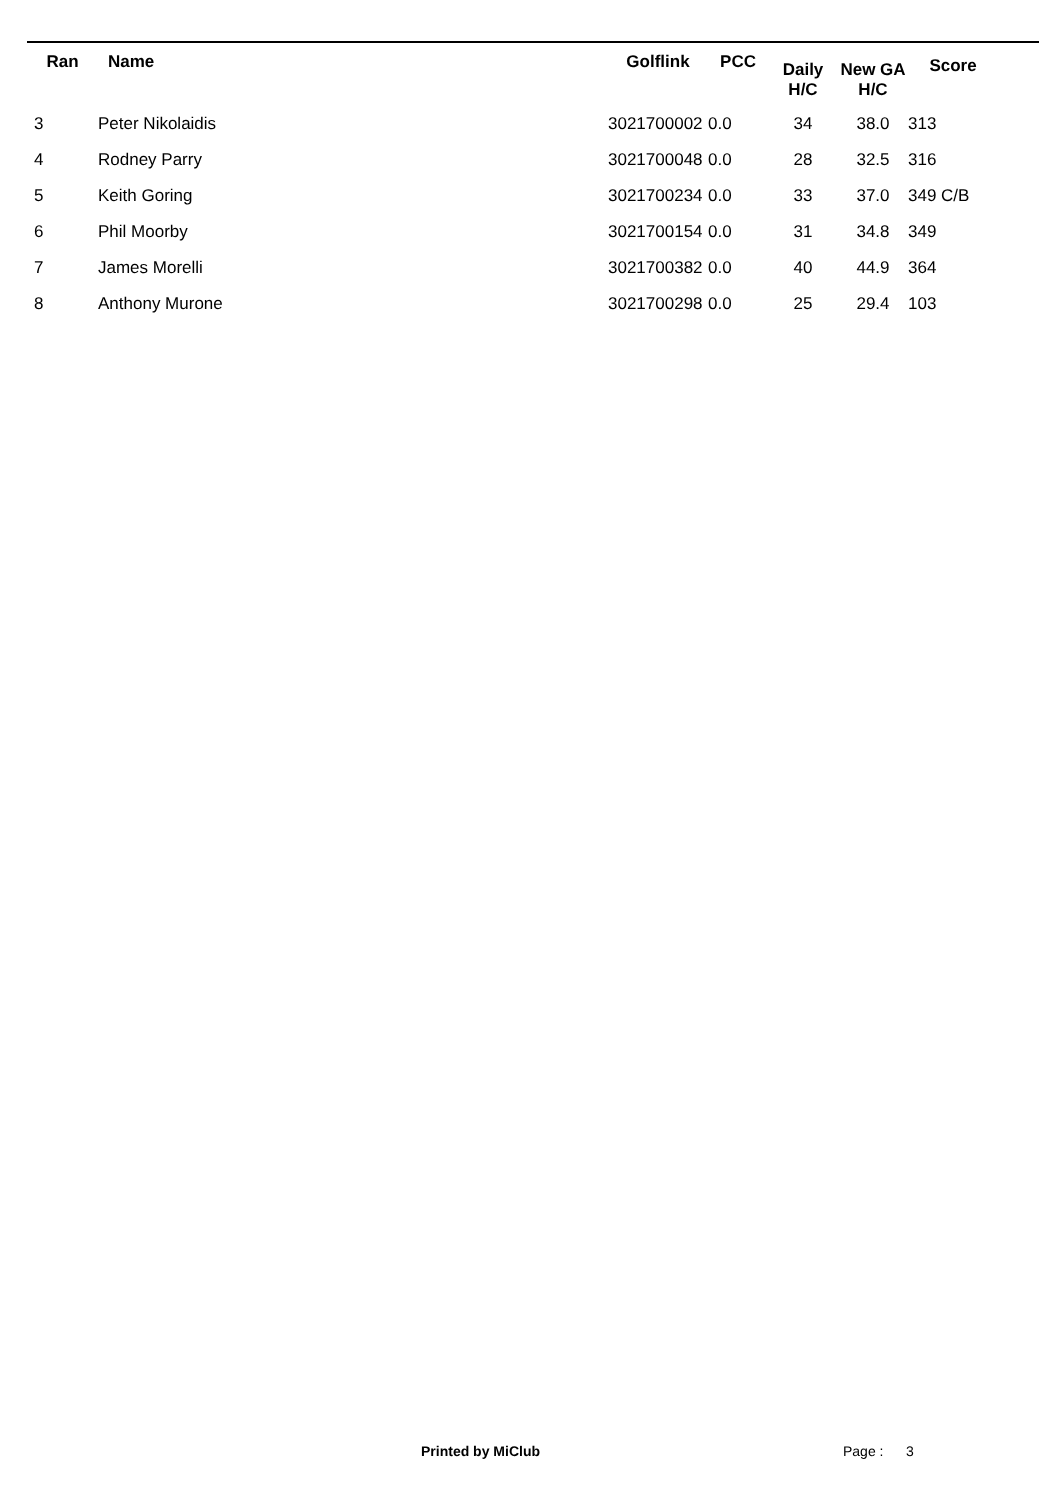| Ran | Name | Golflink | PCC | Daily H/C | New GA H/C | Score |
| --- | --- | --- | --- | --- | --- | --- |
| 3 | Peter Nikolaidis | 3021700002 | 0.0 | 34 | 38.0 | 313 |
| 4 | Rodney Parry | 3021700048 | 0.0 | 28 | 32.5 | 316 |
| 5 | Keith Goring | 3021700234 | 0.0 | 33 | 37.0 | 349 C/B |
| 6 | Phil Moorby | 3021700154 | 0.0 | 31 | 34.8 | 349 |
| 7 | James Morelli | 3021700382 | 0.0 | 40 | 44.9 | 364 |
| 8 | Anthony Murone | 3021700298 | 0.0 | 25 | 29.4 | 103 |
Printed by MiClub Page : 3